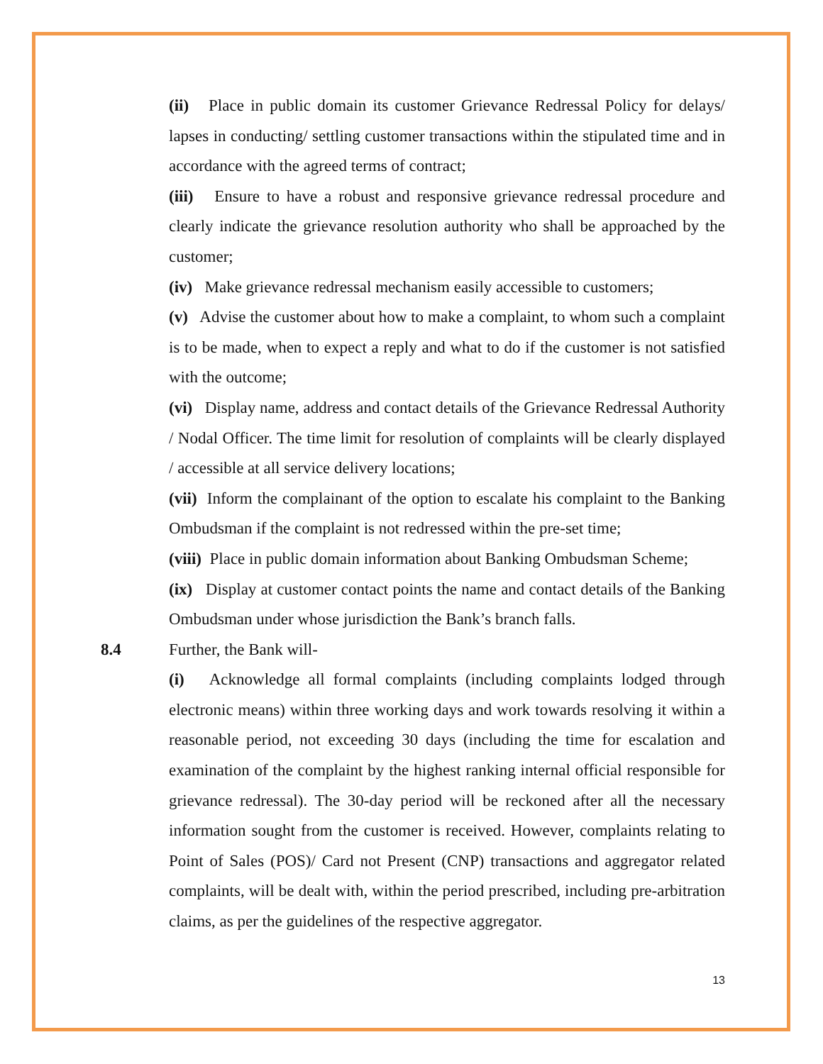(ii) Place in public domain its customer Grievance Redressal Policy for delays/ lapses in conducting/ settling customer transactions within the stipulated time and in accordance with the agreed terms of contract;
(iii) Ensure to have a robust and responsive grievance redressal procedure and clearly indicate the grievance resolution authority who shall be approached by the customer;
(iv) Make grievance redressal mechanism easily accessible to customers;
(v) Advise the customer about how to make a complaint, to whom such a complaint is to be made, when to expect a reply and what to do if the customer is not satisfied with the outcome;
(vi) Display name, address and contact details of the Grievance Redressal Authority / Nodal Officer. The time limit for resolution of complaints will be clearly displayed / accessible at all service delivery locations;
(vii) Inform the complainant of the option to escalate his complaint to the Banking Ombudsman if the complaint is not redressed within the pre-set time;
(viii) Place in public domain information about Banking Ombudsman Scheme;
(ix) Display at customer contact points the name and contact details of the Banking Ombudsman under whose jurisdiction the Bank’s branch falls.
8.4 Further, the Bank will-
(i) Acknowledge all formal complaints (including complaints lodged through electronic means) within three working days and work towards resolving it within a reasonable period, not exceeding 30 days (including the time for escalation and examination of the complaint by the highest ranking internal official responsible for grievance redressal). The 30-day period will be reckoned after all the necessary information sought from the customer is received. However, complaints relating to Point of Sales (POS)/ Card not Present (CNP) transactions and aggregator related complaints, will be dealt with, within the period prescribed, including pre-arbitration claims, as per the guidelines of the respective aggregator.
13